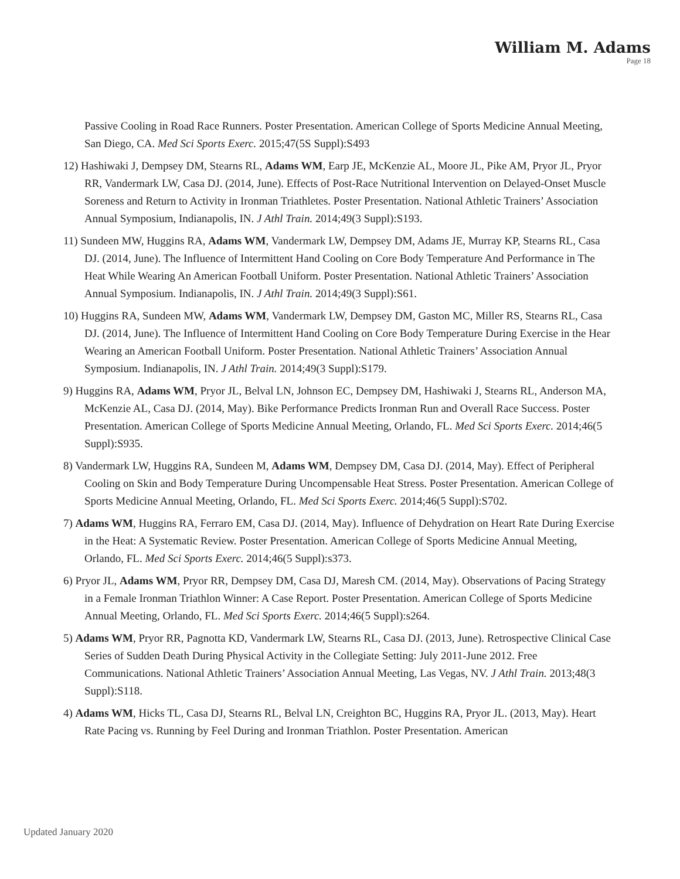William M. Adams
Page 18
Passive Cooling in Road Race Runners. Poster Presentation. American College of Sports Medicine Annual Meeting, San Diego, CA. Med Sci Sports Exerc. 2015;47(5S Suppl):S493
12) Hashiwaki J, Dempsey DM, Stearns RL, Adams WM, Earp JE, McKenzie AL, Moore JL, Pike AM, Pryor JL, Pryor RR, Vandermark LW, Casa DJ. (2014, June). Effects of Post-Race Nutritional Intervention on Delayed-Onset Muscle Soreness and Return to Activity in Ironman Triathletes. Poster Presentation. National Athletic Trainers’ Association Annual Symposium, Indianapolis, IN. J Athl Train. 2014;49(3 Suppl):S193.
11) Sundeen MW, Huggins RA, Adams WM, Vandermark LW, Dempsey DM, Adams JE, Murray KP, Stearns RL, Casa DJ. (2014, June). The Influence of Intermittent Hand Cooling on Core Body Temperature And Performance in The Heat While Wearing An American Football Uniform. Poster Presentation. National Athletic Trainers’ Association Annual Symposium. Indianapolis, IN. J Athl Train. 2014;49(3 Suppl):S61.
10) Huggins RA, Sundeen MW, Adams WM, Vandermark LW, Dempsey DM, Gaston MC, Miller RS, Stearns RL, Casa DJ. (2014, June). The Influence of Intermittent Hand Cooling on Core Body Temperature During Exercise in the Hear Wearing an American Football Uniform. Poster Presentation. National Athletic Trainers’ Association Annual Symposium. Indianapolis, IN. J Athl Train. 2014;49(3 Suppl):S179.
9) Huggins RA, Adams WM, Pryor JL, Belval LN, Johnson EC, Dempsey DM, Hashiwaki J, Stearns RL, Anderson MA, McKenzie AL, Casa DJ. (2014, May). Bike Performance Predicts Ironman Run and Overall Race Success. Poster Presentation. American College of Sports Medicine Annual Meeting, Orlando, FL. Med Sci Sports Exerc. 2014;46(5 Suppl):S935.
8) Vandermark LW, Huggins RA, Sundeen M, Adams WM, Dempsey DM, Casa DJ. (2014, May). Effect of Peripheral Cooling on Skin and Body Temperature During Uncompensable Heat Stress. Poster Presentation. American College of Sports Medicine Annual Meeting, Orlando, FL. Med Sci Sports Exerc. 2014;46(5 Suppl):S702.
7) Adams WM, Huggins RA, Ferraro EM, Casa DJ. (2014, May). Influence of Dehydration on Heart Rate During Exercise in the Heat: A Systematic Review. Poster Presentation. American College of Sports Medicine Annual Meeting, Orlando, FL. Med Sci Sports Exerc. 2014;46(5 Suppl):s373.
6) Pryor JL, Adams WM, Pryor RR, Dempsey DM, Casa DJ, Maresh CM. (2014, May). Observations of Pacing Strategy in a Female Ironman Triathlon Winner: A Case Report. Poster Presentation. American College of Sports Medicine Annual Meeting, Orlando, FL. Med Sci Sports Exerc. 2014;46(5 Suppl):s264.
5) Adams WM, Pryor RR, Pagnotta KD, Vandermark LW, Stearns RL, Casa DJ. (2013, June). Retrospective Clinical Case Series of Sudden Death During Physical Activity in the Collegiate Setting: July 2011-June 2012. Free Communications. National Athletic Trainers’ Association Annual Meeting, Las Vegas, NV. J Athl Train. 2013;48(3 Suppl):S118.
4) Adams WM, Hicks TL, Casa DJ, Stearns RL, Belval LN, Creighton BC, Huggins RA, Pryor JL. (2013, May). Heart Rate Pacing vs. Running by Feel During and Ironman Triathlon. Poster Presentation. American
Updated January 2020